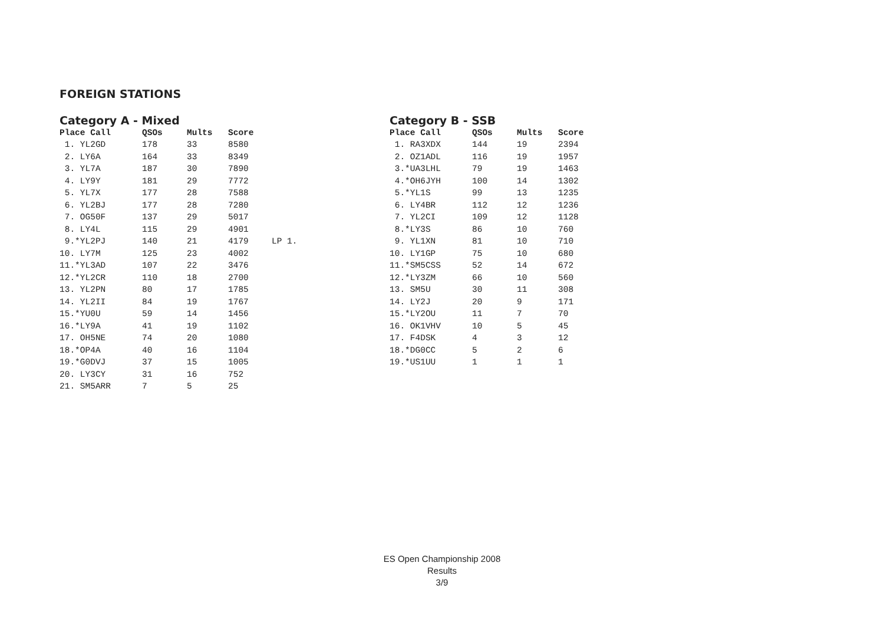FOREIGN STATIONS
Category A - Mixed
| Place Call | QSOs | Mults | Score | |
| --- | --- | --- | --- | --- |
| 1. YL2GD | 178 | 33 | 8580 | |
| 2. LY6A | 164 | 33 | 8349 | |
| 3. YL7A | 187 | 30 | 7890 | |
| 4. LY9Y | 181 | 29 | 7772 | |
| 5. YL7X | 177 | 28 | 7588 | |
| 6. YL2BJ | 177 | 28 | 7280 | |
| 7. OG50F | 137 | 29 | 5017 | |
| 8. LY4L | 115 | 29 | 4901 | |
| 9.*YL2PJ | 140 | 21 | 4179 | LP 1. |
| 10. LY7M | 125 | 23 | 4002 | |
| 11.*YL3AD | 107 | 22 | 3476 | |
| 12.*YL2CR | 110 | 18 | 2700 | |
| 13. YL2PN | 80 | 17 | 1785 | |
| 14. YL2II | 84 | 19 | 1767 | |
| 15.*YU0U | 59 | 14 | 1456 | |
| 16.*LY9A | 41 | 19 | 1102 | |
| 17. OH5NE | 74 | 20 | 1080 | |
| 18.*OP4A | 40 | 16 | 1104 | |
| 19.*G0DVJ | 37 | 15 | 1005 | |
| 20. LY3CY | 31 | 16 | 752 | |
| 21. SM5ARR | 7 | 5 | 25 | |
Category B - SSB
| Place Call | QSOs | Mults | Score |
| --- | --- | --- | --- |
| 1. RA3XDX | 144 | 19 | 2394 |
| 2. OZ1ADL | 116 | 19 | 1957 |
| 3.*UA3LHL | 79 | 19 | 1463 |
| 4.*OH6JYH | 100 | 14 | 1302 |
| 5.*YL1S | 99 | 13 | 1235 |
| 6. LY4BR | 112 | 12 | 1236 |
| 7. YL2CI | 109 | 12 | 1128 |
| 8.*LY3S | 86 | 10 | 760 |
| 9. YL1XN | 81 | 10 | 710 |
| 10. LY1GP | 75 | 10 | 680 |
| 11.*SM5CSS | 52 | 14 | 672 |
| 12.*LY3ZM | 66 | 10 | 560 |
| 13. SM5U | 30 | 11 | 308 |
| 14. LY2J | 20 | 9 | 171 |
| 15.*LY2OU | 11 | 7 | 70 |
| 16. OK1VHV | 10 | 5 | 45 |
| 17. F4DSK | 4 | 3 | 12 |
| 18.*DG0CC | 5 | 2 | 6 |
| 19.*US1UU | 1 | 1 | 1 |
ES Open Championship 2008
Results
3/9